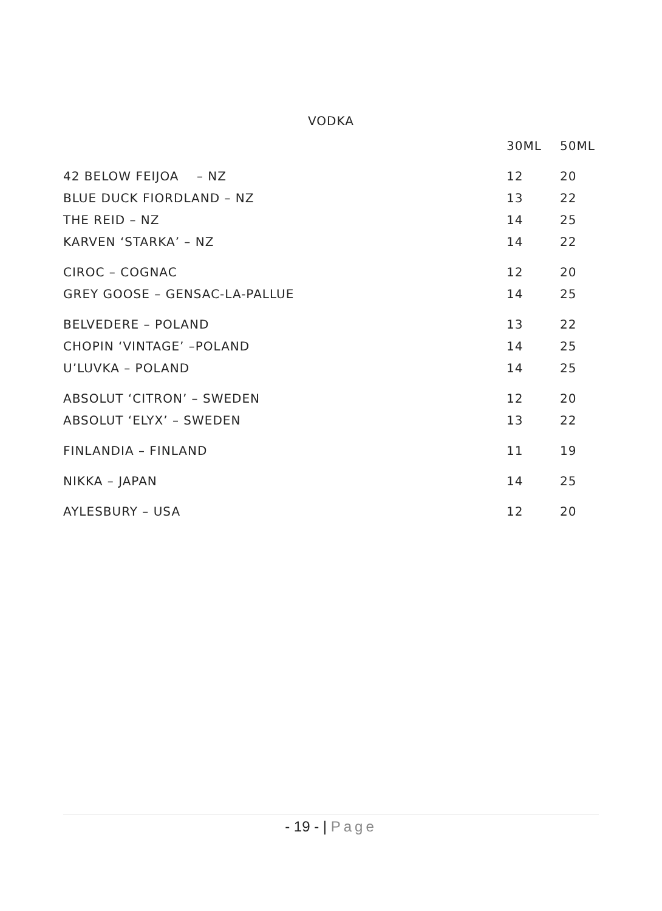VODKA
| | 30ML | 50ML |
| --- | --- | --- |
| 42 BELOW FEIJOA – NZ | 12 | 20 |
| BLUE DUCK FIORDLAND – NZ | 13 | 22 |
| THE REID – NZ | 14 | 25 |
| KARVEN ‘STARKA’ – NZ | 14 | 22 |
| CIROC – COGNAC | 12 | 20 |
| GREY GOOSE – GENSAC-LA-PALLUE | 14 | 25 |
| BELVEDERE – POLAND | 13 | 22 |
| CHOPIN ‘VINTAGE’ –POLAND | 14 | 25 |
| U’LUVKA – POLAND | 14 | 25 |
| ABSOLUT ‘CITRON’ – SWEDEN | 12 | 20 |
| ABSOLUT ‘ELYX’ – SWEDEN | 13 | 22 |
| FINLANDIA – FINLAND | 11 | 19 |
| NIKKA – JAPAN | 14 | 25 |
| AYLESBURY – USA | 12 | 20 |
- 19 - | Page